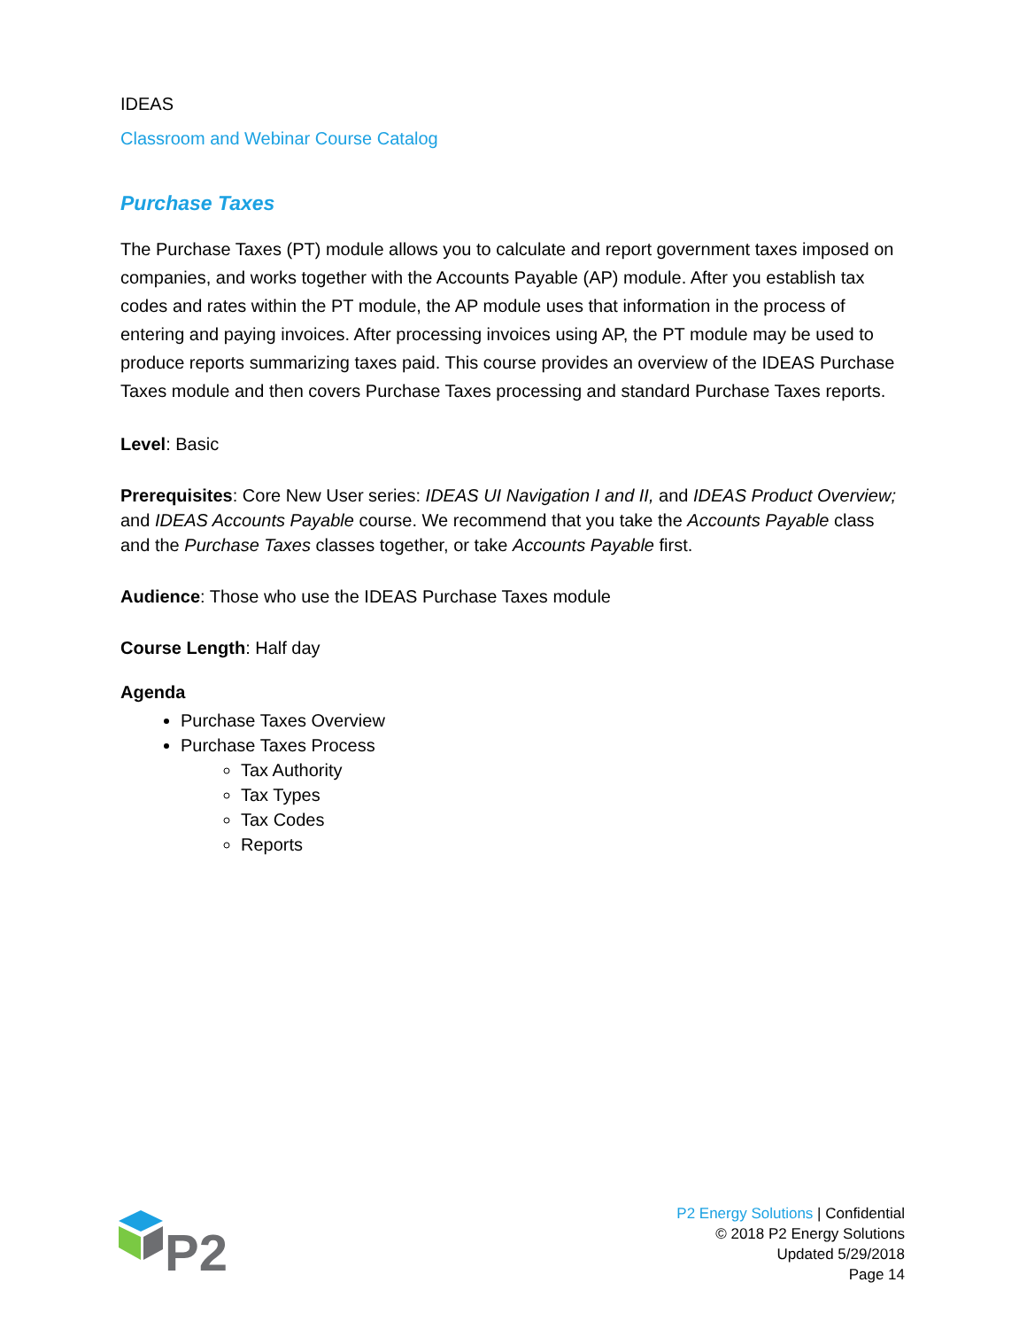IDEAS
Classroom and Webinar Course Catalog
Purchase Taxes
The Purchase Taxes (PT) module allows you to calculate and report government taxes imposed on companies, and works together with the Accounts Payable (AP) module. After you establish tax codes and rates within the PT module, the AP module uses that information in the process of entering and paying invoices. After processing invoices using AP, the PT module may be used to produce reports summarizing taxes paid. This course provides an overview of the IDEAS Purchase Taxes module and then covers Purchase Taxes processing and standard Purchase Taxes reports.
Level: Basic
Prerequisites: Core New User series: IDEAS UI Navigation I and II, and IDEAS Product Overview; and IDEAS Accounts Payable course. We recommend that you take the Accounts Payable class and the Purchase Taxes classes together, or take Accounts Payable first.
Audience: Those who use the IDEAS Purchase Taxes module
Course Length: Half day
Agenda
Purchase Taxes Overview
Purchase Taxes Process
Tax Authority
Tax Types
Tax Codes
Reports
P2
P2 Energy Solutions | Confidential
© 2018 P2 Energy Solutions
Updated 5/29/2018
Page 14